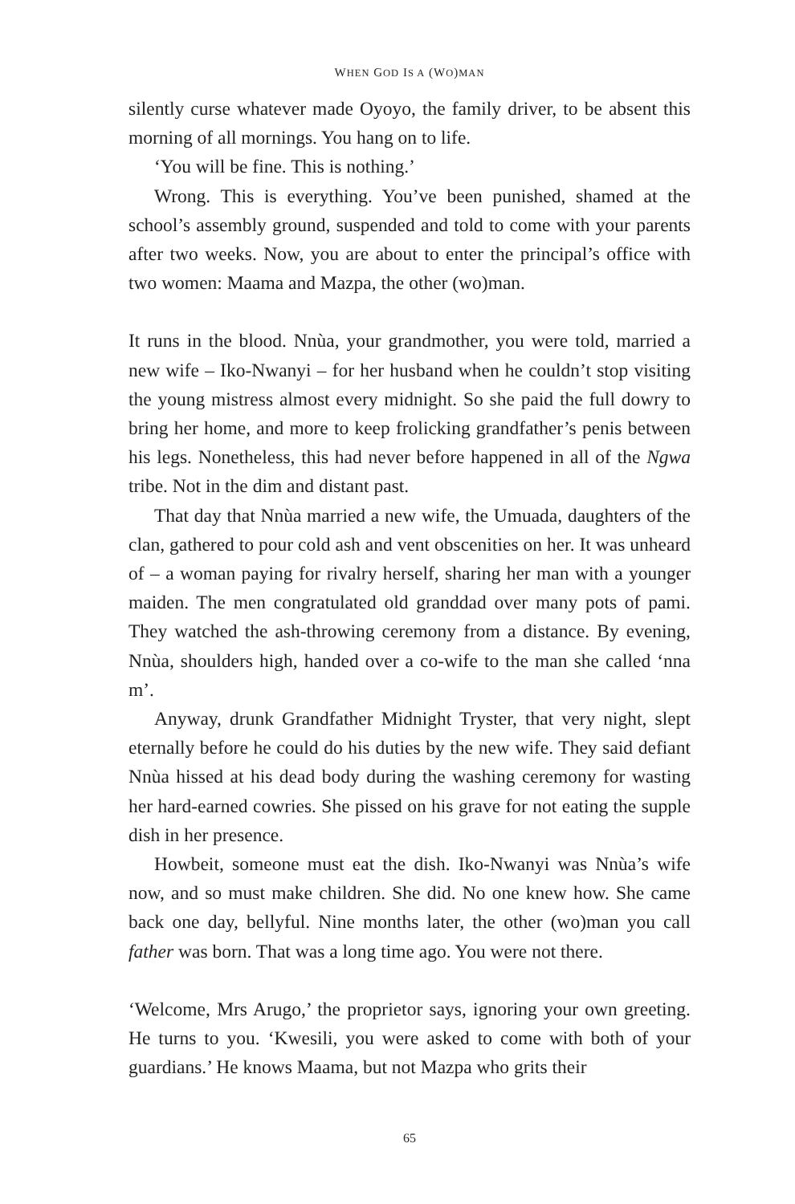WHEN GOD IS A (WO)MAN
silently curse whatever made Oyoyo, the family driver, to be absent this morning of all mornings. You hang on to life.
‘You will be fine. This is nothing.’
Wrong. This is everything. You’ve been punished, shamed at the school’s assembly ground, suspended and told to come with your parents after two weeks. Now, you are about to enter the principal’s office with two women: Maama and Mazpa, the other (wo)man.
It runs in the blood. Nnùa, your grandmother, you were told, married a new wife – Iko-Nwanyi – for her husband when he couldn’t stop visiting the young mistress almost every midnight. So she paid the full dowry to bring her home, and more to keep frolicking grandfather’s penis between his legs. Nonetheless, this had never before happened in all of the Ngwa tribe. Not in the dim and distant past.
That day that Nnùa married a new wife, the Umuada, daughters of the clan, gathered to pour cold ash and vent obscenities on her. It was unheard of – a woman paying for rivalry herself, sharing her man with a younger maiden. The men congratulated old granddad over many pots of pami. They watched the ash-throwing ceremony from a distance. By evening, Nnùa, shoulders high, handed over a co-wife to the man she called ‘nna m’.
Anyway, drunk Grandfather Midnight Tryster, that very night, slept eternally before he could do his duties by the new wife. They said defiant Nnùa hissed at his dead body during the washing ceremony for wasting her hard-earned cowries. She pissed on his grave for not eating the supple dish in her presence.
Howbeit, someone must eat the dish. Iko-Nwanyi was Nnùa’s wife now, and so must make children. She did. No one knew how. She came back one day, bellyful. Nine months later, the other (wo)man you call father was born. That was a long time ago. You were not there.
‘Welcome, Mrs Arugo,’ the proprietor says, ignoring your own greeting. He turns to you. ‘Kwesili, you were asked to come with both of your guardians.’ He knows Maama, but not Mazpa who grits their
65